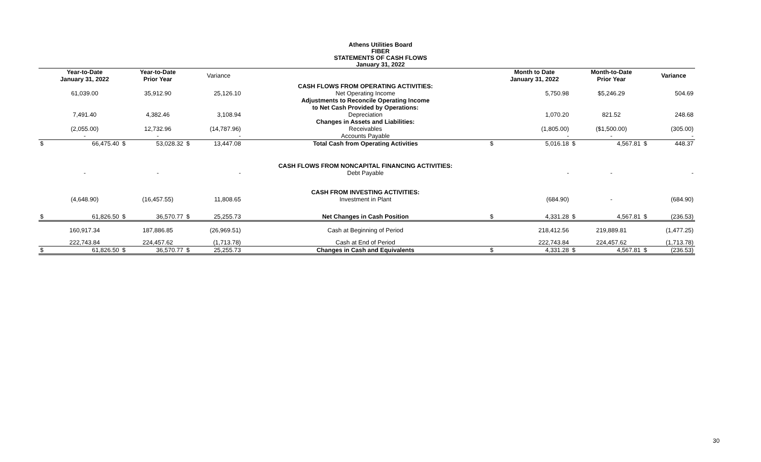Athens Utilities Board
FIBER
STATEMENTS OF CASH FLOWS
January 31, 2022
| | Year-to-Date January 31, 2022 | | Year-to-Date Prior Year | | Variance | | | Month to Date January 31, 2022 | | Month-to-Date Prior Year | | Variance |
| --- | --- | --- | --- | --- | --- | --- | --- | --- | --- | --- | --- | --- |
| | | | | | | CASH FLOWS FROM OPERATING ACTIVITIES: | | | | | | |
| | 61,039.00 | | 35,912.90 | | 25,126.10 | Net Operating Income | | 5,750.98 | | $5,246.29 | | 504.69 |
| | | | | | | Adjustments to Reconcile Operating Income | | | | | | |
| | | | | | | to Net Cash Provided by Operations: | | | | | | |
| | 7,491.40 | | 4,382.46 | | 3,108.94 | Depreciation | | 1,070.20 | | 821.52 | | 248.68 |
| | | | | | | Changes in Assets and Liabilities: | | | | | | |
| | (2,055.00) | | 12,732.96 | | (14,787.96) | Receivables | | (1,805.00) | | ($1,500.00) | | (305.00) |
| | - | | - | | - | Accounts Payable | | - | | - | | - |
| $ | 66,475.40 | $ | 53,028.32 | $ | 13,447.08 | Total Cash from Operating Activities | $ | 5,016.18 | $ | 4,567.81 | $ | 448.37 |
| | | | | | | CASH FLOWS FROM NONCAPITAL FINANCING ACTIVITIES: | | | | | | |
| | - | | - | | - | Debt Payable | | - | | - | | - |
| | | | | | | CASH FROM INVESTING ACTIVITIES: | | | | | | |
| | (4,648.90) | | (16,457.55) | | 11,808.65 | Investment in Plant | | (684.90) | | - | | (684.90) |
| $ | 61,826.50 | $ | 36,570.77 | $ | 25,255.73 | Net Changes in Cash Position | $ | 4,331.28 | $ | 4,567.81 | $ | (236.53) |
| | 160,917.34 | | 187,886.85 | | (26,969.51) | Cash at Beginning of Period | | 218,412.56 | | 219,889.81 | | (1,477.25) |
| | 222,743.84 | | 224,457.62 | | (1,713.78) | Cash at End of Period | | 222,743.84 | | 224,457.62 | | (1,713.78) |
| $ | 61,826.50 | $ | 36,570.77 | $ | 25,255.73 | Changes in Cash and Equivalents | $ | 4,331.28 | $ | 4,567.81 | $ | (236.53) |
30